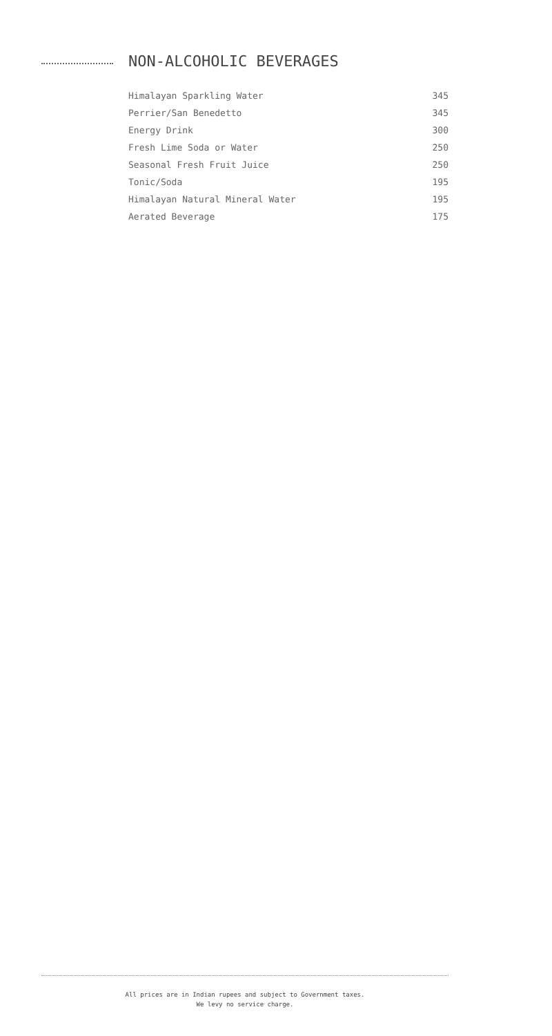NON-ALCOHOLIC BEVERAGES
| Himalayan Sparkling Water | 345 |
| Perrier/San Benedetto | 345 |
| Energy Drink | 300 |
| Fresh Lime Soda or Water | 250 |
| Seasonal Fresh Fruit Juice | 250 |
| Tonic/Soda | 195 |
| Himalayan Natural Mineral Water | 195 |
| Aerated Beverage | 175 |
All prices are in Indian rupees and subject to Government taxes.
We levy no service charge.